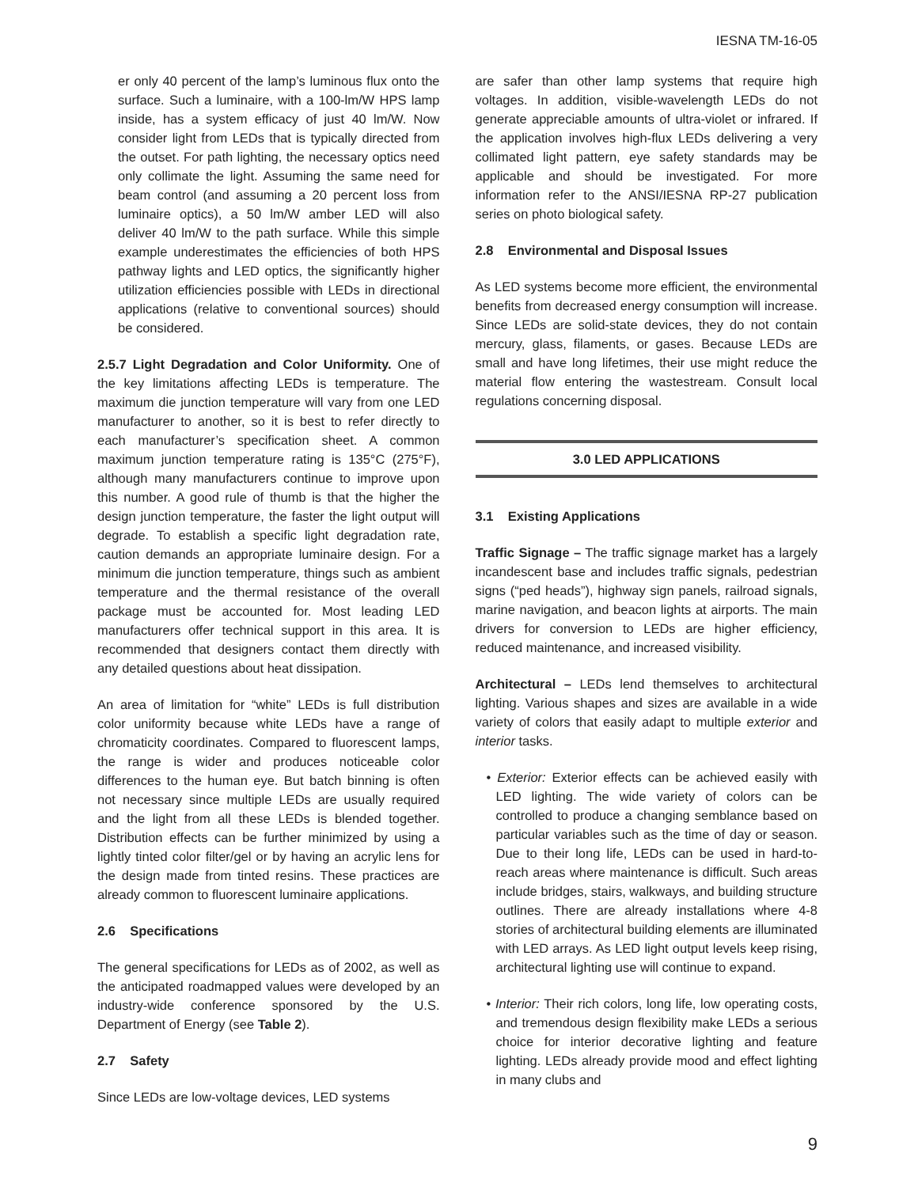IESNA TM-16-05
er only 40 percent of the lamp’s luminous flux onto the surface. Such a luminaire, with a 100-lm/W HPS lamp inside, has a system efficacy of just 40 lm/W. Now consider light from LEDs that is typically directed from the outset. For path lighting, the necessary optics need only collimate the light. Assuming the same need for beam control (and assuming a 20 percent loss from luminaire optics), a 50 lm/W amber LED will also deliver 40 lm/W to the path surface. While this simple example underestimates the efficiencies of both HPS pathway lights and LED optics, the significantly higher utilization efficiencies possible with LEDs in directional applications (relative to conventional sources) should be considered.
2.5.7 Light Degradation and Color Uniformity. One of the key limitations affecting LEDs is temperature. The maximum die junction temperature will vary from one LED manufacturer to another, so it is best to refer directly to each manufacturer’s specification sheet. A common maximum junction temperature rating is 135°C (275°F), although many manufacturers continue to improve upon this number. A good rule of thumb is that the higher the design junction temperature, the faster the light output will degrade. To establish a specific light degradation rate, caution demands an appropriate luminaire design. For a minimum die junction temperature, things such as ambient temperature and the thermal resistance of the overall package must be accounted for. Most leading LED manufacturers offer technical support in this area. It is recommended that designers contact them directly with any detailed questions about heat dissipation.
An area of limitation for “white” LEDs is full distribution color uniformity because white LEDs have a range of chromaticity coordinates. Compared to fluorescent lamps, the range is wider and produces noticeable color differences to the human eye. But batch binning is often not necessary since multiple LEDs are usually required and the light from all these LEDs is blended together. Distribution effects can be further minimized by using a lightly tinted color filter/gel or by having an acrylic lens for the design made from tinted resins. These practices are already common to fluorescent luminaire applications.
2.6 Specifications
The general specifications for LEDs as of 2002, as well as the anticipated roadmapped values were developed by an industry-wide conference sponsored by the U.S. Department of Energy (see Table 2).
2.7 Safety
Since LEDs are low-voltage devices, LED systems
are safer than other lamp systems that require high voltages. In addition, visible-wavelength LEDs do not generate appreciable amounts of ultra-violet or infrared. If the application involves high-flux LEDs delivering a very collimated light pattern, eye safety standards may be applicable and should be investigated. For more information refer to the ANSI/IESNA RP-27 publication series on photo biological safety.
2.8 Environmental and Disposal Issues
As LED systems become more efficient, the environmental benefits from decreased energy consumption will increase. Since LEDs are solid-state devices, they do not contain mercury, glass, filaments, or gases. Because LEDs are small and have long lifetimes, their use might reduce the material flow entering the wastestream. Consult local regulations concerning disposal.
3.0 LED APPLICATIONS
3.1 Existing Applications
Traffic Signage – The traffic signage market has a largely incandescent base and includes traffic signals, pedestrian signs (“ped heads”), highway sign panels, railroad signals, marine navigation, and beacon lights at airports. The main drivers for conversion to LEDs are higher efficiency, reduced maintenance, and increased visibility.
Architectural – LEDs lend themselves to architectural lighting. Various shapes and sizes are available in a wide variety of colors that easily adapt to multiple exterior and interior tasks.
• Exterior: Exterior effects can be achieved easily with LED lighting. The wide variety of colors can be controlled to produce a changing semblance based on particular variables such as the time of day or season. Due to their long life, LEDs can be used in hard-to-reach areas where maintenance is difficult. Such areas include bridges, stairs, walkways, and building structure outlines. There are already installations where 4-8 stories of architectural building elements are illuminated with LED arrays. As LED light output levels keep rising, architectural lighting use will continue to expand.
• Interior: Their rich colors, long life, low operating costs, and tremendous design flexibility make LEDs a serious choice for interior decorative lighting and feature lighting. LEDs already provide mood and effect lighting in many clubs and
9